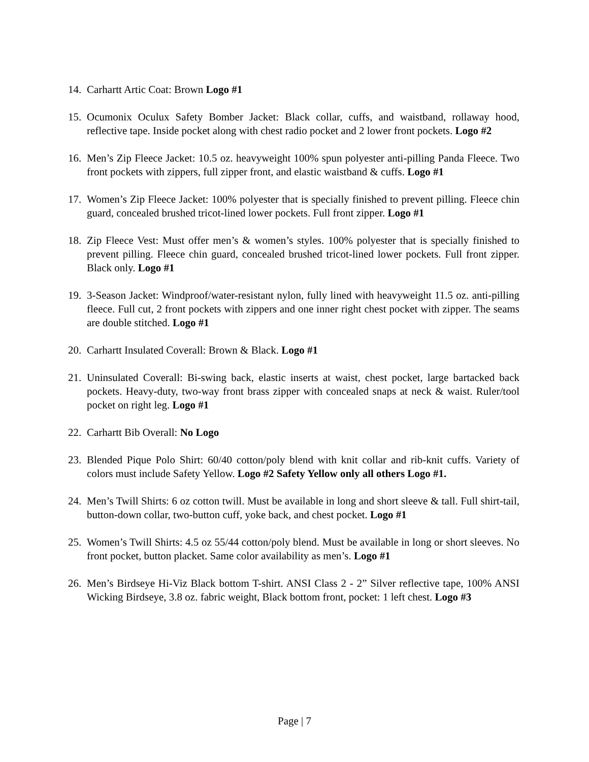14. Carhartt Artic Coat: Brown Logo #1
15. Ocumonix Oculux Safety Bomber Jacket: Black collar, cuffs, and waistband, rollaway hood, reflective tape. Inside pocket along with chest radio pocket and 2 lower front pockets. Logo #2
16. Men’s Zip Fleece Jacket: 10.5 oz. heavyweight 100% spun polyester anti-pilling Panda Fleece. Two front pockets with zippers, full zipper front, and elastic waistband & cuffs. Logo #1
17. Women’s Zip Fleece Jacket: 100% polyester that is specially finished to prevent pilling. Fleece chin guard, concealed brushed tricot-lined lower pockets. Full front zipper. Logo #1
18. Zip Fleece Vest: Must offer men’s & women’s styles. 100% polyester that is specially finished to prevent pilling. Fleece chin guard, concealed brushed tricot-lined lower pockets. Full front zipper. Black only. Logo #1
19. 3-Season Jacket: Windproof/water-resistant nylon, fully lined with heavyweight 11.5 oz. anti-pilling fleece. Full cut, 2 front pockets with zippers and one inner right chest pocket with zipper. The seams are double stitched. Logo #1
20. Carhartt Insulated Coverall: Brown & Black. Logo #1
21. Uninsulated Coverall: Bi-swing back, elastic inserts at waist, chest pocket, large bartacked back pockets. Heavy-duty, two-way front brass zipper with concealed snaps at neck & waist. Ruler/tool pocket on right leg. Logo #1
22. Carhartt Bib Overall: No Logo
23. Blended Pique Polo Shirt: 60/40 cotton/poly blend with knit collar and rib-knit cuffs. Variety of colors must include Safety Yellow. Logo #2 Safety Yellow only all others Logo #1.
24. Men’s Twill Shirts: 6 oz cotton twill. Must be available in long and short sleeve & tall. Full shirt-tail, button-down collar, two-button cuff, yoke back, and chest pocket. Logo #1
25. Women’s Twill Shirts: 4.5 oz 55/44 cotton/poly blend. Must be available in long or short sleeves. No front pocket, button placket. Same color availability as men’s. Logo #1
26. Men’s Birdseye Hi-Viz Black bottom T-shirt. ANSI Class 2 - 2” Silver reflective tape, 100% ANSI Wicking Birdseye, 3.8 oz. fabric weight, Black bottom front, pocket: 1 left chest. Logo #3
Page | 7